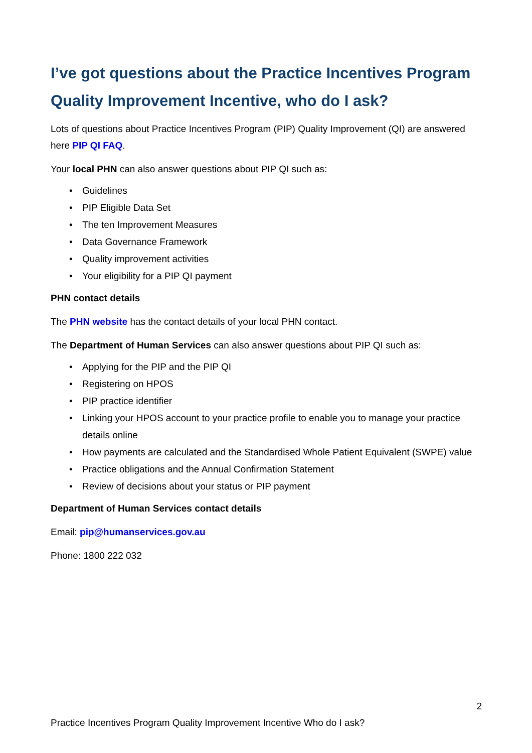I’ve got questions about the Practice Incentives Program Quality Improvement Incentive, who do I ask?
Lots of questions about Practice Incentives Program (PIP) Quality Improvement (QI) are answered here PIP QI FAQ.
Your local PHN can also answer questions about PIP QI such as:
• Guidelines
• PIP Eligible Data Set
• The ten Improvement Measures
• Data Governance Framework
• Quality improvement activities
• Your eligibility for a PIP QI payment
PHN contact details
The PHN website has the contact details of your local PHN contact.
The Department of Human Services can also answer questions about PIP QI such as:
• Applying for the PIP and the PIP QI
• Registering on HPOS
• PIP practice identifier
• Linking your HPOS account to your practice profile to enable you to manage your practice details online
• How payments are calculated and the Standardised Whole Patient Equivalent (SWPE) value
• Practice obligations and the Annual Confirmation Statement
• Review of decisions about your status or PIP payment
Department of Human Services contact details
Email: pip@humanservices.gov.au
Phone: 1800 222 032
2
Practice Incentives Program Quality Improvement Incentive Who do I ask?